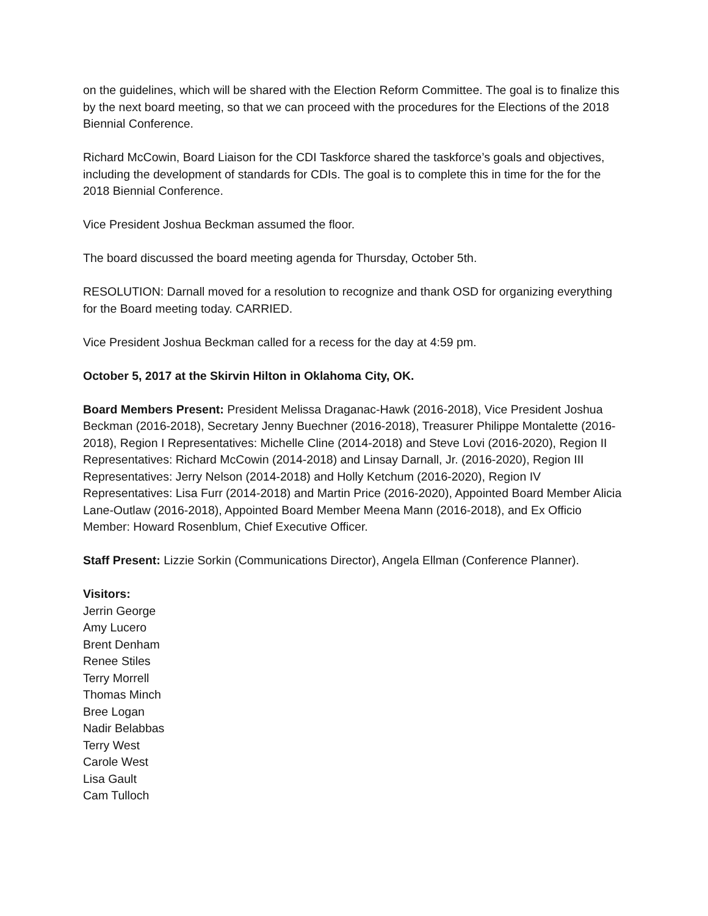on the guidelines, which will be shared with the Election Reform Committee. The goal is to finalize this by the next board meeting, so that we can proceed with the procedures for the Elections of the 2018 Biennial Conference.
Richard McCowin, Board Liaison for the CDI Taskforce shared the taskforce’s goals and objectives, including the development of standards for CDIs. The goal is to complete this in time for the for the 2018 Biennial Conference.
Vice President Joshua Beckman assumed the floor.
The board discussed the board meeting agenda for Thursday, October 5th.
RESOLUTION: Darnall moved for a resolution to recognize and thank OSD for organizing everything for the Board meeting today. CARRIED.
Vice President Joshua Beckman called for a recess for the day at 4:59 pm.
October 5, 2017 at the Skirvin Hilton in Oklahoma City, OK.
Board Members Present: President Melissa Draganac-Hawk (2016-2018), Vice President Joshua Beckman (2016-2018), Secretary Jenny Buechner (2016-2018), Treasurer Philippe Montalette (2016-2018), Region I Representatives: Michelle Cline (2014-2018) and Steve Lovi (2016-2020), Region II Representatives: Richard McCowin (2014-2018) and Linsay Darnall, Jr. (2016-2020), Region III Representatives: Jerry Nelson (2014-2018) and Holly Ketchum (2016-2020), Region IV Representatives: Lisa Furr (2014-2018) and Martin Price (2016-2020), Appointed Board Member Alicia Lane-Outlaw (2016-2018), Appointed Board Member Meena Mann (2016-2018), and Ex Officio Member: Howard Rosenblum, Chief Executive Officer.
Staff Present: Lizzie Sorkin (Communications Director), Angela Ellman (Conference Planner).
Visitors:
Jerrin George
Amy Lucero
Brent Denham
Renee Stiles
Terry Morrell
Thomas Minch
Bree Logan
Nadir Belabbas
Terry West
Carole West
Lisa Gault
Cam Tulloch